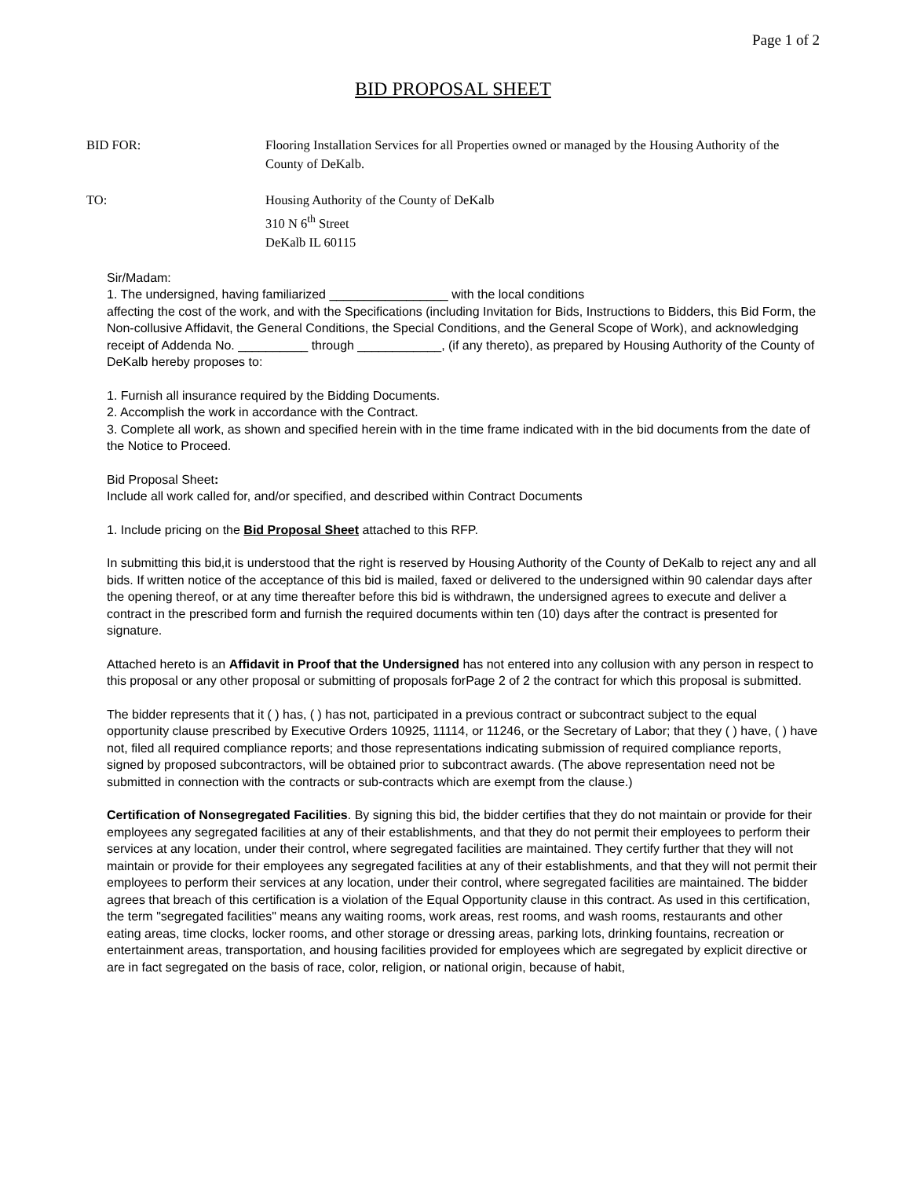Page 1 of 2
BID PROPOSAL SHEET
BID FOR: Flooring Installation Services for all Properties owned or managed by the Housing Authority of the County of DeKalb.
TO: Housing Authority of the County of DeKalb
310 N 6<sup>th</sup> Street
DeKalb IL 60115
Sir/Madam:
1. The undersigned, having familiarized _________________ with the local conditions
affecting the cost of the work, and with the Specifications (including Invitation for Bids, Instructions to Bidders, this Bid Form, the Non-collusive Affidavit, the General Conditions, the Special Conditions, and the General Scope of Work), and acknowledging receipt of Addenda No. __________ through ____________, (if any thereto), as prepared by Housing Authority of the County of DeKalb hereby proposes to:
1. Furnish all insurance required by the Bidding Documents.
2. Accomplish the work in accordance with the Contract.
3. Complete all work, as shown and specified herein with in the time frame indicated with in the bid documents from the date of the Notice to Proceed.
Bid Proposal Sheet:
Include all work called for, and/or specified, and described within Contract Documents
1. Include pricing on the Bid Proposal Sheet attached to this RFP.
In submitting this bid,it is understood that the right is reserved by Housing Authority of the County of DeKalb to reject any and all bids. If written notice of the acceptance of this bid is mailed, faxed or delivered to the undersigned within 90 calendar days after the opening thereof, or at any time thereafter before this bid is withdrawn, the undersigned agrees to execute and deliver a contract in the prescribed form and furnish the required documents within ten (10) days after the contract is presented for signature.
Attached hereto is an Affidavit in Proof that the Undersigned has not entered into any collusion with any person in respect to this proposal or any other proposal or submitting of proposals forPage 2 of 2 the contract for which this proposal is submitted.
The bidder represents that it ( ) has, ( ) has not, participated in a previous contract or subcontract subject to the equal opportunity clause prescribed by Executive Orders 10925, 11114, or 11246, or the Secretary of Labor; that they ( ) have, ( ) have not, filed all required compliance reports; and those representations indicating submission of required compliance reports, signed by proposed subcontractors, will be obtained prior to subcontract awards. (The above representation need not be submitted in connection with the contracts or sub-contracts which are exempt from the clause.)
Certification of Nonsegregated Facilities. By signing this bid, the bidder certifies that they do not maintain or provide for their employees any segregated facilities at any of their establishments, and that they do not permit their employees to perform their services at any location, under their control, where segregated facilities are maintained. They certify further that they will not maintain or provide for their employees any segregated facilities at any of their establishments, and that they will not permit their employees to perform their services at any location, under their control, where segregated facilities are maintained. The bidder agrees that breach of this certification is a violation of the Equal Opportunity clause in this contract. As used in this certification, the term "segregated facilities" means any waiting rooms, work areas, rest rooms, and wash rooms, restaurants and other eating areas, time clocks, locker rooms, and other storage or dressing areas, parking lots, drinking fountains, recreation or entertainment areas, transportation, and housing facilities provided for employees which are segregated by explicit directive or are in fact segregated on the basis of race, color, religion, or national origin, because of habit,